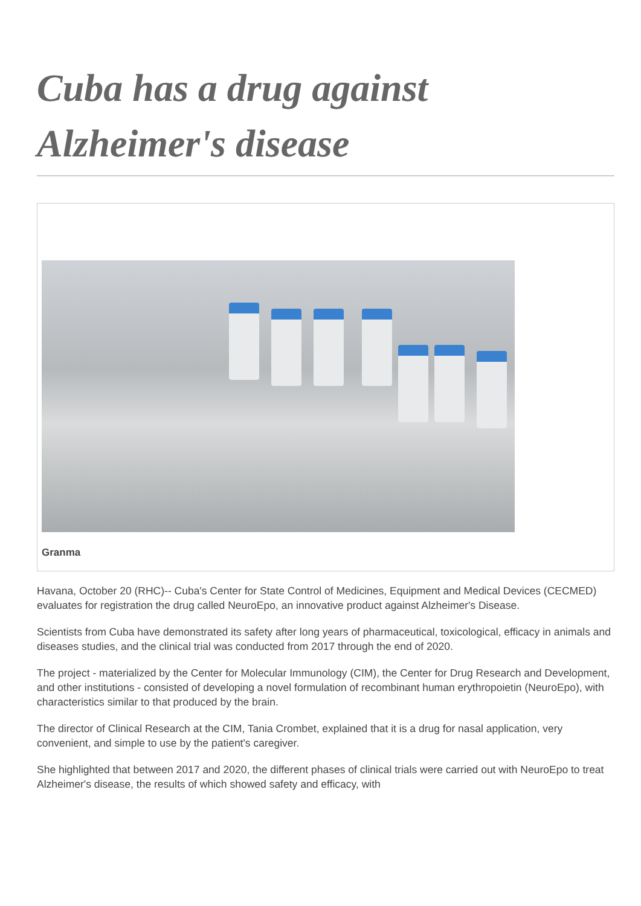Cuba has a drug against Alzheimer's disease
Granma
Havana, October 20 (RHC)-- Cuba's Center for State Control of Medicines, Equipment and Medical Devices (CECMED) evaluates for registration the drug called NeuroEpo, an innovative product against Alzheimer's Disease.
Scientists from Cuba have demonstrated its safety after long years of pharmaceutical, toxicological, efficacy in animals and diseases studies, and the clinical trial was conducted from 2017 through the end of 2020.
The project - materialized by the Center for Molecular Immunology (CIM), the Center for Drug Research and Development, and other institutions - consisted of developing a novel formulation of recombinant human erythropoietin (NeuroEpo), with characteristics similar to that produced by the brain.
The director of Clinical Research at the CIM, Tania Crombet, explained that it is a drug for nasal application, very convenient, and simple to use by the patient's caregiver.
She highlighted that between 2017 and 2020, the different phases of clinical trials were carried out with NeuroEpo to treat Alzheimer's disease, the results of which showed safety and efficacy, with